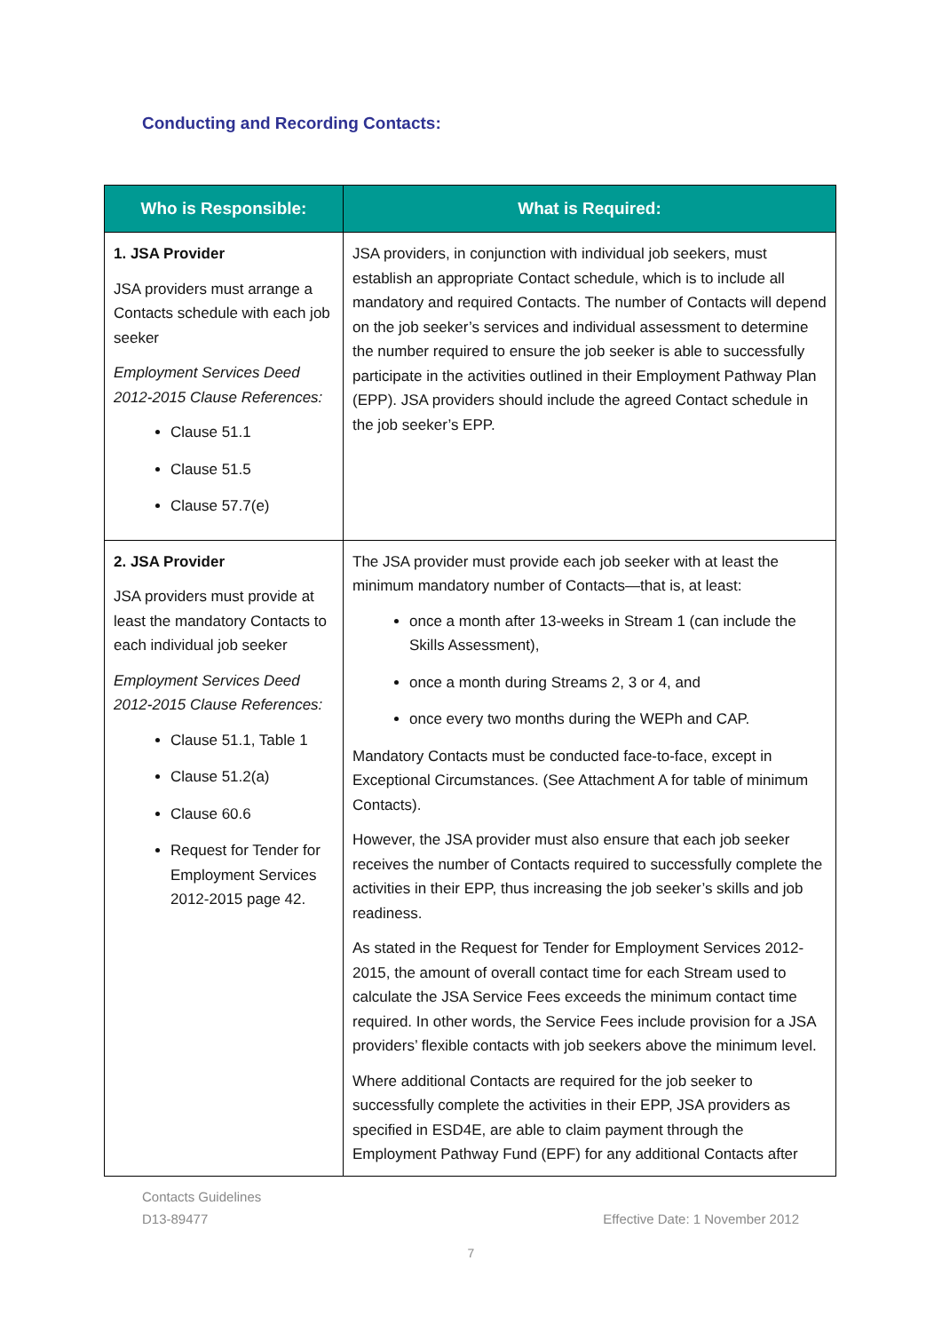Conducting and Recording Contacts:
| Who is Responsible: | What is Required: |
| --- | --- |
| 1. JSA Provider JSA providers must arrange a Contacts schedule with each job seeker Employment Services Deed 2012-2015 Clause References: Clause 51.1 Clause 51.5 Clause 57.7(e) | JSA providers, in conjunction with individual job seekers, must establish an appropriate Contact schedule, which is to include all mandatory and required Contacts. The number of Contacts will depend on the job seeker’s services and individual assessment to determine the number required to ensure the job seeker is able to successfully participate in the activities outlined in their Employment Pathway Plan (EPP). JSA providers should include the agreed Contact schedule in the job seeker’s EPP. |
| 2. JSA Provider JSA providers must provide at least the mandatory Contacts to each individual job seeker Employment Services Deed 2012-2015 Clause References: Clause 51.1, Table 1 Clause 51.2(a) Clause 60.6 Request for Tender for Employment Services 2012-2015 page 42. | The JSA provider must provide each job seeker with at least the minimum mandatory number of Contacts—that is, at least: once a month after 13-weeks in Stream 1 (can include the Skills Assessment), once a month during Streams 2, 3 or 4, and once every two months during the WEPh and CAP. Mandatory Contacts must be conducted face-to-face, except in Exceptional Circumstances. (See Attachment A for table of minimum Contacts). However, the JSA provider must also ensure that each job seeker receives the number of Contacts required to successfully complete the activities in their EPP, thus increasing the job seeker’s skills and job readiness. As stated in the Request for Tender for Employment Services 2012-2015, the amount of overall contact time for each Stream used to calculate the JSA Service Fees exceeds the minimum contact time required. In other words, the Service Fees include provision for a JSA providers’ flexible contacts with job seekers above the minimum level. Where additional Contacts are required for the job seeker to successfully complete the activities in their EPP, JSA providers as specified in ESD4E, are able to claim payment through the Employment Pathway Fund (EPF) for any additional Contacts after |
Contacts Guidelines
D13-89477 Effective Date: 1 November 2012
7